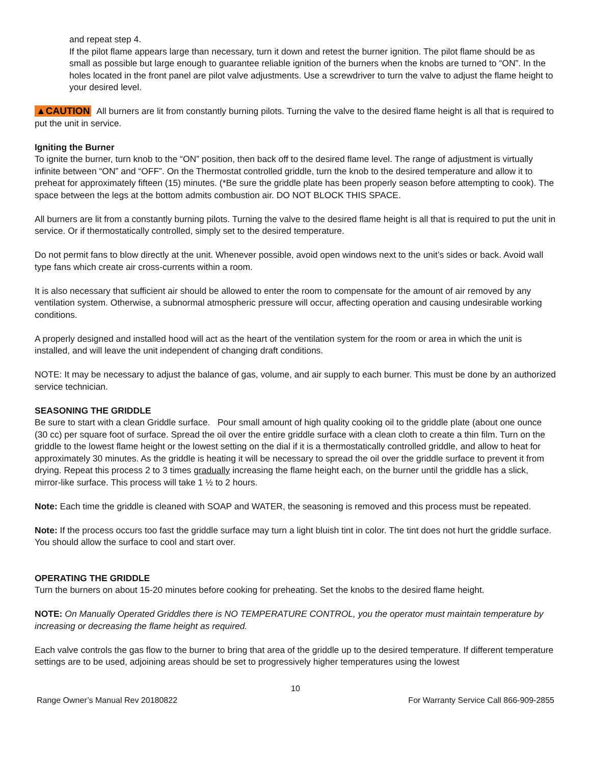and repeat step 4.
If the pilot flame appears large than necessary, turn it down and retest the burner ignition. The pilot flame should be as small as possible but large enough to guarantee reliable ignition of the burners when the knobs are turned to “ON”. In the holes located in the front panel are pilot valve adjustments. Use a screwdriver to turn the valve to adjust the flame height to your desired level.
▲CAUTION All burners are lit from constantly burning pilots. Turning the valve to the desired flame height is all that is required to put the unit in service.
Igniting the Burner
To ignite the burner, turn knob to the “ON” position, then back off to the desired flame level. The range of adjustment is virtually infinite between “ON” and “OFF”. On the Thermostat controlled griddle, turn the knob to the desired temperature and allow it to preheat for approximately fifteen (15) minutes. (*Be sure the griddle plate has been properly season before attempting to cook). The space between the legs at the bottom admits combustion air. DO NOT BLOCK THIS SPACE.
All burners are lit from a constantly burning pilots. Turning the valve to the desired flame height is all that is required to put the unit in service. Or if thermostatically controlled, simply set to the desired temperature.
Do not permit fans to blow directly at the unit. Whenever possible, avoid open windows next to the unit’s sides or back. Avoid wall type fans which create air cross-currents within a room.
It is also necessary that sufficient air should be allowed to enter the room to compensate for the amount of air removed by any ventilation system. Otherwise, a subnormal atmospheric pressure will occur, affecting operation and causing undesirable working conditions.
A properly designed and installed hood will act as the heart of the ventilation system for the room or area in which the unit is installed, and will leave the unit independent of changing draft conditions.
NOTE: It may be necessary to adjust the balance of gas, volume, and air supply to each burner. This must be done by an authorized service technician.
SEASONING THE GRIDDLE
Be sure to start with a clean Griddle surface. Pour small amount of high quality cooking oil to the griddle plate (about one ounce (30 cc) per square foot of surface. Spread the oil over the entire griddle surface with a clean cloth to create a thin film. Turn on the griddle to the lowest flame height or the lowest setting on the dial if it is a thermostatically controlled griddle, and allow to heat for approximately 30 minutes. As the griddle is heating it will be necessary to spread the oil over the griddle surface to prevent it from drying. Repeat this process 2 to 3 times gradually increasing the flame height each, on the burner until the griddle has a slick, mirror-like surface. This process will take 1 ½ to 2 hours.
Note: Each time the griddle is cleaned with SOAP and WATER, the seasoning is removed and this process must be repeated.
Note: If the process occurs too fast the griddle surface may turn a light bluish tint in color. The tint does not hurt the griddle surface. You should allow the surface to cool and start over.
OPERATING THE GRIDDLE
Turn the burners on about 15-20 minutes before cooking for preheating. Set the knobs to the desired flame height.
NOTE: On Manually Operated Griddles there is NO TEMPERATURE CONTROL, you the operator must maintain temperature by increasing or decreasing the flame height as required.
Each valve controls the gas flow to the burner to bring that area of the griddle up to the desired temperature. If different temperature settings are to be used, adjoining areas should be set to progressively higher temperatures using the lowest
10
Range Owner’s Manual Rev 20180822 For Warranty Service Call 866-909-2855